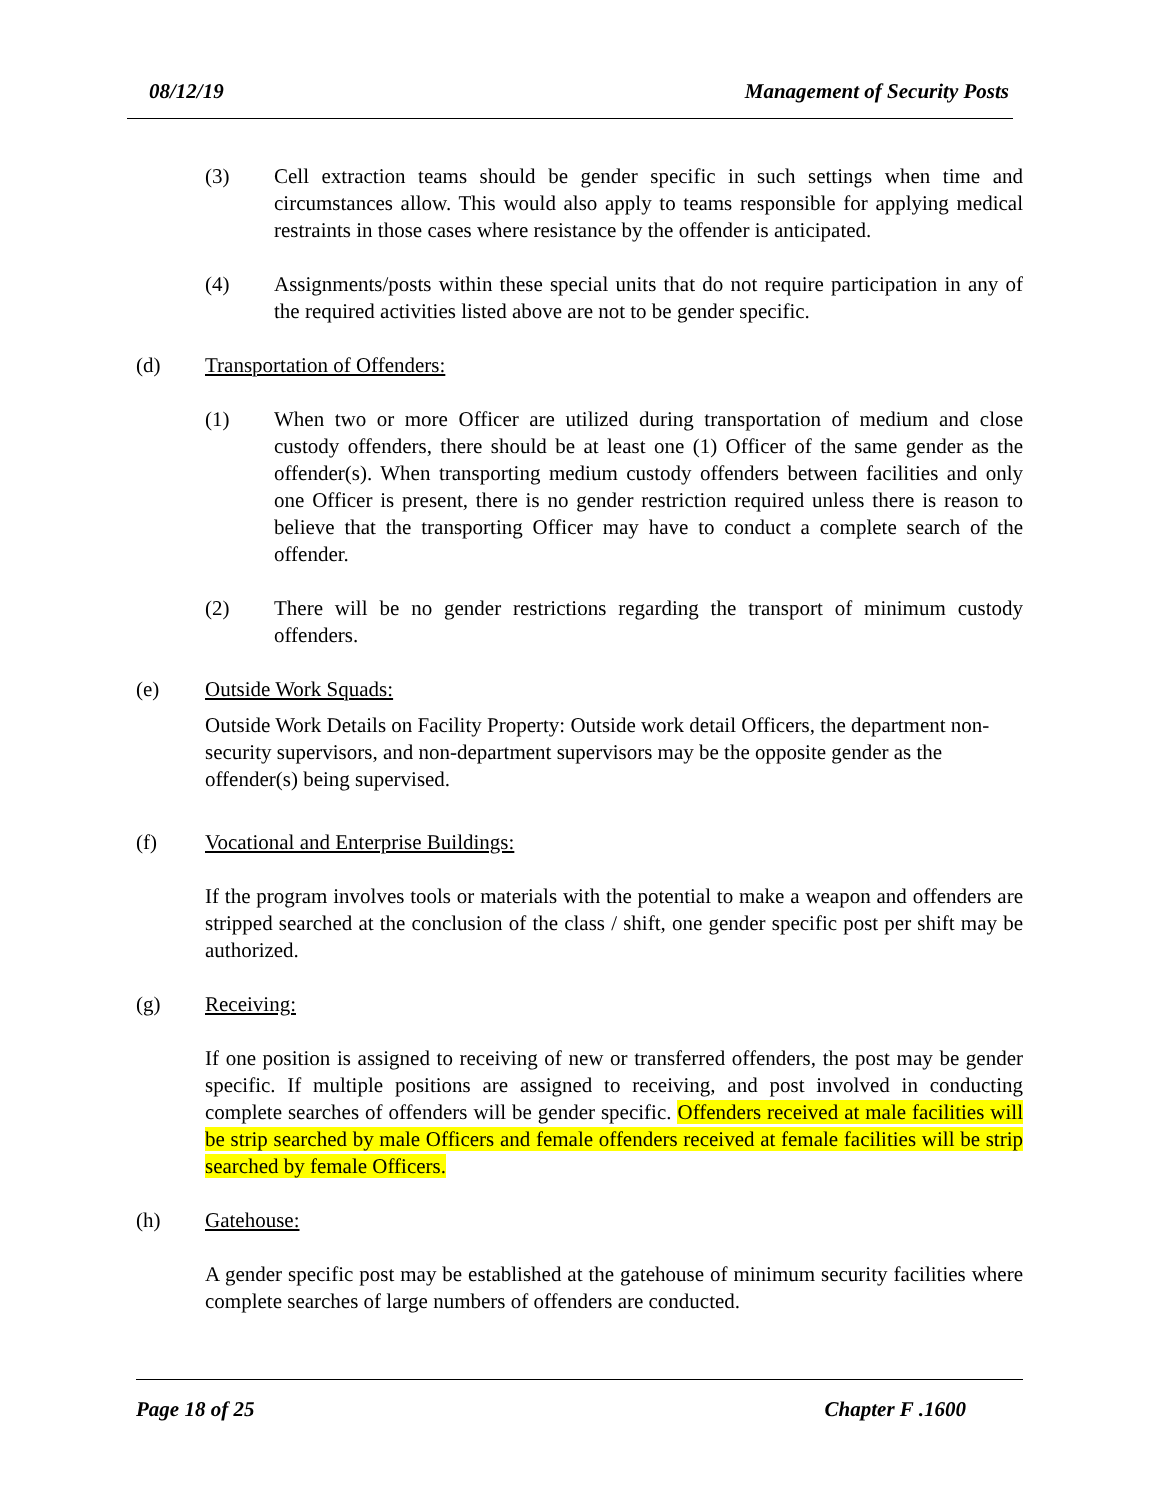08/12/19 Management of Security Posts
(3) Cell extraction teams should be gender specific in such settings when time and circumstances allow. This would also apply to teams responsible for applying medical restraints in those cases where resistance by the offender is anticipated.
(4) Assignments/posts within these special units that do not require participation in any of the required activities listed above are not to be gender specific.
(d) Transportation of Offenders:
(1) When two or more Officer are utilized during transportation of medium and close custody offenders, there should be at least one (1) Officer of the same gender as the offender(s). When transporting medium custody offenders between facilities and only one Officer is present, there is no gender restriction required unless there is reason to believe that the transporting Officer may have to conduct a complete search of the offender.
(2) There will be no gender restrictions regarding the transport of minimum custody offenders.
(e) Outside Work Squads:
Outside Work Details on Facility Property: Outside work detail Officers, the department non-security supervisors, and non-department supervisors may be the opposite gender as the offender(s) being supervised.
(f) Vocational and Enterprise Buildings:
If the program involves tools or materials with the potential to make a weapon and offenders are stripped searched at the conclusion of the class / shift, one gender specific post per shift may be authorized.
(g) Receiving:
If one position is assigned to receiving of new or transferred offenders, the post may be gender specific. If multiple positions are assigned to receiving, and post involved in conducting complete searches of offenders will be gender specific. Offenders received at male facilities will be strip searched by male Officers and female offenders received at female facilities will be strip searched by female Officers.
(h) Gatehouse:
A gender specific post may be established at the gatehouse of minimum security facilities where complete searches of large numbers of offenders are conducted.
Page 18 of 25 Chapter F .1600